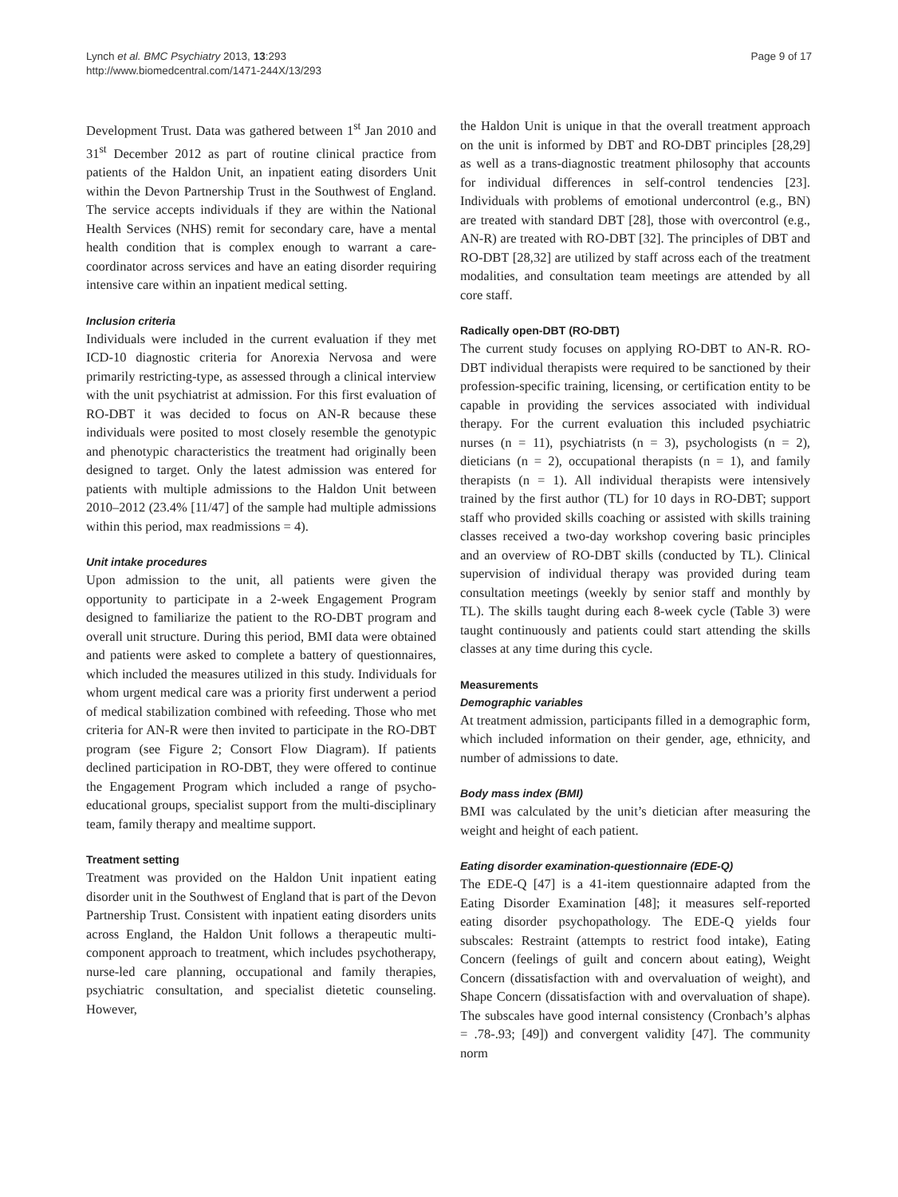Lynch et al. BMC Psychiatry 2013, 13:293
http://www.biomedcentral.com/1471-244X/13/293
Page 9 of 17
Development Trust. Data was gathered between 1<sup>st</sup> Jan 2010 and 31<sup>st</sup> December 2012 as part of routine clinical practice from patients of the Haldon Unit, an inpatient eating disorders Unit within the Devon Partnership Trust in the Southwest of England. The service accepts individuals if they are within the National Health Services (NHS) remit for secondary care, have a mental health condition that is complex enough to warrant a care-coordinator across services and have an eating disorder requiring intensive care within an inpatient medical setting.
Inclusion criteria
Individuals were included in the current evaluation if they met ICD-10 diagnostic criteria for Anorexia Nervosa and were primarily restricting-type, as assessed through a clinical interview with the unit psychiatrist at admission. For this first evaluation of RO-DBT it was decided to focus on AN-R because these individuals were posited to most closely resemble the genotypic and phenotypic characteristics the treatment had originally been designed to target. Only the latest admission was entered for patients with multiple admissions to the Haldon Unit between 2010–2012 (23.4% [11/47] of the sample had multiple admissions within this period, max readmissions = 4).
Unit intake procedures
Upon admission to the unit, all patients were given the opportunity to participate in a 2-week Engagement Program designed to familiarize the patient to the RO-DBT program and overall unit structure. During this period, BMI data were obtained and patients were asked to complete a battery of questionnaires, which included the measures utilized in this study. Individuals for whom urgent medical care was a priority first underwent a period of medical stabilization combined with refeeding. Those who met criteria for AN-R were then invited to participate in the RO-DBT program (see Figure 2; Consort Flow Diagram). If patients declined participation in RO-DBT, they were offered to continue the Engagement Program which included a range of psycho-educational groups, specialist support from the multi-disciplinary team, family therapy and mealtime support.
Treatment setting
Treatment was provided on the Haldon Unit inpatient eating disorder unit in the Southwest of England that is part of the Devon Partnership Trust. Consistent with inpatient eating disorders units across England, the Haldon Unit follows a therapeutic multi-component approach to treatment, which includes psychotherapy, nurse-led care planning, occupational and family therapies, psychiatric consultation, and specialist dietetic counseling. However,
the Haldon Unit is unique in that the overall treatment approach on the unit is informed by DBT and RO-DBT principles [28,29] as well as a trans-diagnostic treatment philosophy that accounts for individual differences in self-control tendencies [23]. Individuals with problems of emotional undercontrol (e.g., BN) are treated with standard DBT [28], those with overcontrol (e.g., AN-R) are treated with RO-DBT [32]. The principles of DBT and RO-DBT [28,32] are utilized by staff across each of the treatment modalities, and consultation team meetings are attended by all core staff.
Radically open-DBT (RO-DBT)
The current study focuses on applying RO-DBT to AN-R. RO-DBT individual therapists were required to be sanctioned by their profession-specific training, licensing, or certification entity to be capable in providing the services associated with individual therapy. For the current evaluation this included psychiatric nurses (n = 11), psychiatrists (n = 3), psychologists (n = 2), dieticians (n = 2), occupational therapists (n = 1), and family therapists (n = 1). All individual therapists were intensively trained by the first author (TL) for 10 days in RO-DBT; support staff who provided skills coaching or assisted with skills training classes received a two-day workshop covering basic principles and an overview of RO-DBT skills (conducted by TL). Clinical supervision of individual therapy was provided during team consultation meetings (weekly by senior staff and monthly by TL). The skills taught during each 8-week cycle (Table 3) were taught continuously and patients could start attending the skills classes at any time during this cycle.
Measurements
Demographic variables
At treatment admission, participants filled in a demographic form, which included information on their gender, age, ethnicity, and number of admissions to date.
Body mass index (BMI)
BMI was calculated by the unit’s dietician after measuring the weight and height of each patient.
Eating disorder examination-questionnaire (EDE-Q)
The EDE-Q [47] is a 41-item questionnaire adapted from the Eating Disorder Examination [48]; it measures self-reported eating disorder psychopathology. The EDE-Q yields four subscales: Restraint (attempts to restrict food intake), Eating Concern (feelings of guilt and concern about eating), Weight Concern (dissatisfaction with and overvaluation of weight), and Shape Concern (dissatisfaction with and overvaluation of shape). The subscales have good internal consistency (Cronbach’s alphas = .78-.93; [49]) and convergent validity [47]. The community norm